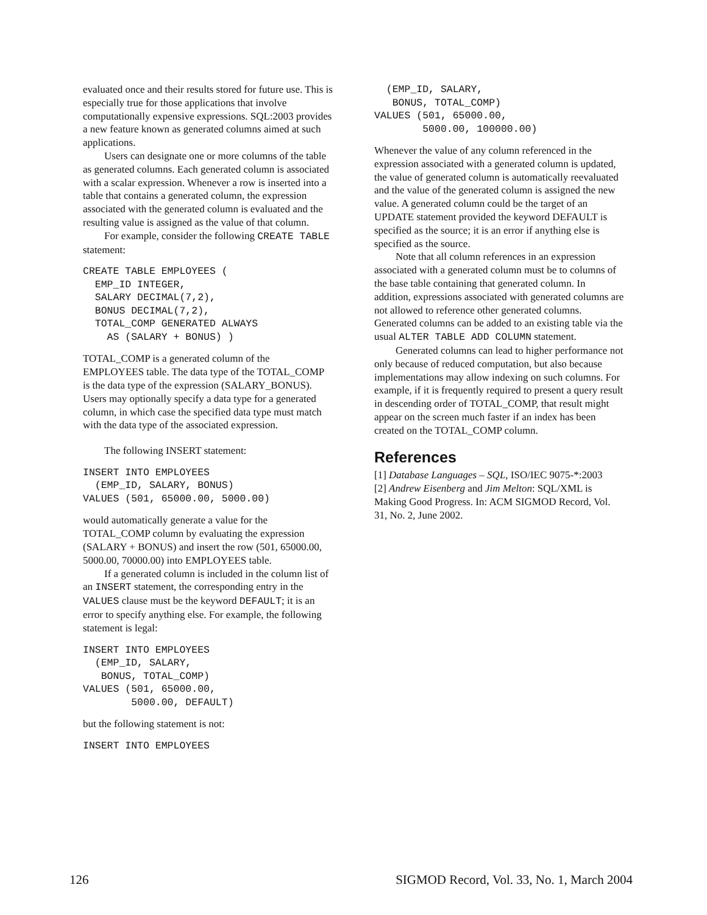evaluated once and their results stored for future use. This is especially true for those applications that involve computationally expensive expressions. SQL:2003 provides a new feature known as generated columns aimed at such applications.
Users can designate one or more columns of the table as generated columns. Each generated column is associated with a scalar expression. Whenever a row is inserted into a table that contains a generated column, the expression associated with the generated column is evaluated and the resulting value is assigned as the value of that column.
For example, consider the following CREATE TABLE statement:
CREATE TABLE EMPLOYEES (
  EMP_ID INTEGER,
  SALARY DECIMAL(7,2),
  BONUS DECIMAL(7,2),
  TOTAL_COMP GENERATED ALWAYS
    AS (SALARY + BONUS) )
TOTAL_COMP is a generated column of the EMPLOYEES table. The data type of the TOTAL_COMP is the data type of the expression (SALARY_BONUS). Users may optionally specify a data type for a generated column, in which case the specified data type must match with the data type of the associated expression.
The following INSERT statement:
INSERT INTO EMPLOYEES
  (EMP_ID, SALARY, BONUS)
VALUES (501, 65000.00, 5000.00)
would automatically generate a value for the TOTAL_COMP column by evaluating the expression (SALARY + BONUS) and insert the row (501, 65000.00, 5000.00, 70000.00) into EMPLOYEES table.
If a generated column is included in the column list of an INSERT statement, the corresponding entry in the VALUES clause must be the keyword DEFAULT; it is an error to specify anything else. For example, the following statement is legal:
INSERT INTO EMPLOYEES
  (EMP_ID, SALARY,
   BONUS, TOTAL_COMP)
VALUES (501, 65000.00,
        5000.00, DEFAULT)
but the following statement is not:
INSERT INTO EMPLOYEES
  (EMP_ID, SALARY,
   BONUS, TOTAL_COMP)
VALUES (501, 65000.00,
        5000.00, 100000.00)
Whenever the value of any column referenced in the expression associated with a generated column is updated, the value of generated column is automatically reevaluated and the value of the generated column is assigned the new value. A generated column could be the target of an UPDATE statement provided the keyword DEFAULT is specified as the source; it is an error if anything else is specified as the source.
Note that all column references in an expression associated with a generated column must be to columns of the base table containing that generated column. In addition, expressions associated with generated columns are not allowed to reference other generated columns. Generated columns can be added to an existing table via the usual ALTER TABLE ADD COLUMN statement.
Generated columns can lead to higher performance not only because of reduced computation, but also because implementations may allow indexing on such columns. For example, if it is frequently required to present a query result in descending order of TOTAL_COMP, that result might appear on the screen much faster if an index has been created on the TOTAL_COMP column.
References
[1] Database Languages – SQL, ISO/IEC 9075-*:2003
[2] Andrew Eisenberg and Jim Melton: SQL/XML is Making Good Progress. In: ACM SIGMOD Record, Vol. 31, No. 2, June 2002.
126 SIGMOD Record, Vol. 33, No. 1, March 2004